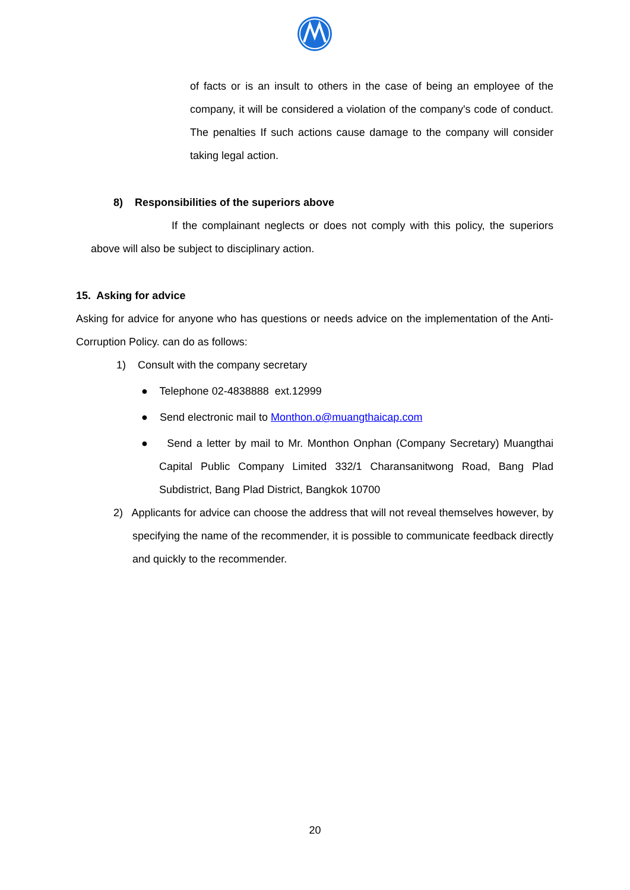of facts or is an insult to others in the case of being an employee of the company, it will be considered a violation of the company's code of conduct. The penalties If such actions cause damage to the company will consider taking legal action.
8) Responsibilities of the superiors above
If the complainant neglects or does not comply with this policy, the superiors above will also be subject to disciplinary action.
15. Asking for advice
Asking for advice for anyone who has questions or needs advice on the implementation of the Anti-Corruption Policy. can do as follows:
1) Consult with the company secretary
● Telephone 02-4838888 ext.12999
● Send electronic mail to Monthon.o@muangthaicap.com
● Send a letter by mail to Mr. Monthon Onphan (Company Secretary) Muangthai Capital Public Company Limited 332/1 Charansanitwong Road, Bang Plad Subdistrict, Bang Plad District, Bangkok 10700
2) Applicants for advice can choose the address that will not reveal themselves however, by specifying the name of the recommender, it is possible to communicate feedback directly and quickly to the recommender.
20